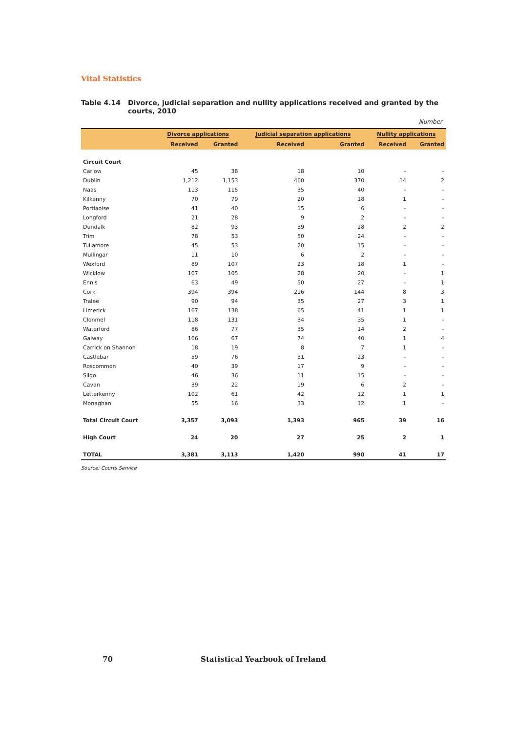Vital Statistics
Table 4.14 Divorce, judicial separation and nullity applications received and granted by the courts, 2010
Number
| | Divorce applications | | Judicial separation applications | | Nullity applications | |
| --- | --- | --- | --- | --- | --- | --- |
| | Received | Granted | Received | Granted | Received | Granted |
| Circuit Court | | | | | | |
| Carlow | 45 | 38 | 18 | 10 | – | – |
| Dublin | 1,212 | 1,153 | 460 | 370 | 14 | 2 |
| Naas | 113 | 115 | 35 | 40 | – | – |
| Kilkenny | 70 | 79 | 20 | 18 | 1 | – |
| Portlaoise | 41 | 40 | 15 | 6 | – | – |
| Longford | 21 | 28 | 9 | 2 | – | – |
| Dundalk | 82 | 93 | 39 | 28 | 2 | 2 |
| Trim | 78 | 53 | 50 | 24 | – | – |
| Tullamore | 45 | 53 | 20 | 15 | – | – |
| Mullingar | 11 | 10 | 6 | 2 | – | – |
| Wexford | 89 | 107 | 23 | 18 | 1 | – |
| Wicklow | 107 | 105 | 28 | 20 | – | 1 |
| Ennis | 63 | 49 | 50 | 27 | – | 1 |
| Cork | 394 | 394 | 216 | 144 | 8 | 3 |
| Tralee | 90 | 94 | 35 | 27 | 3 | 1 |
| Limerick | 167 | 138 | 65 | 41 | 1 | 1 |
| Clonmel | 118 | 131 | 34 | 35 | 1 | – |
| Waterford | 86 | 77 | 35 | 14 | 2 | – |
| Galway | 166 | 67 | 74 | 40 | 1 | 4 |
| Carrick on Shannon | 18 | 19 | 8 | 7 | 1 | – |
| Castlebar | 59 | 76 | 31 | 23 | – | – |
| Roscommon | 40 | 39 | 17 | 9 | – | – |
| Sligo | 46 | 36 | 11 | 15 | – | – |
| Cavan | 39 | 22 | 19 | 6 | 2 | – |
| Letterkenny | 102 | 61 | 42 | 12 | 1 | 1 |
| Monaghan | 55 | 16 | 33 | 12 | 1 | – |
| Total Circuit Court | 3,357 | 3,093 | 1,393 | 965 | 39 | 16 |
| High Court | 24 | 20 | 27 | 25 | 2 | 1 |
| TOTAL | 3,381 | 3,113 | 1,420 | 990 | 41 | 17 |
Source: Courts Service
70 Statistical Yearbook of Ireland